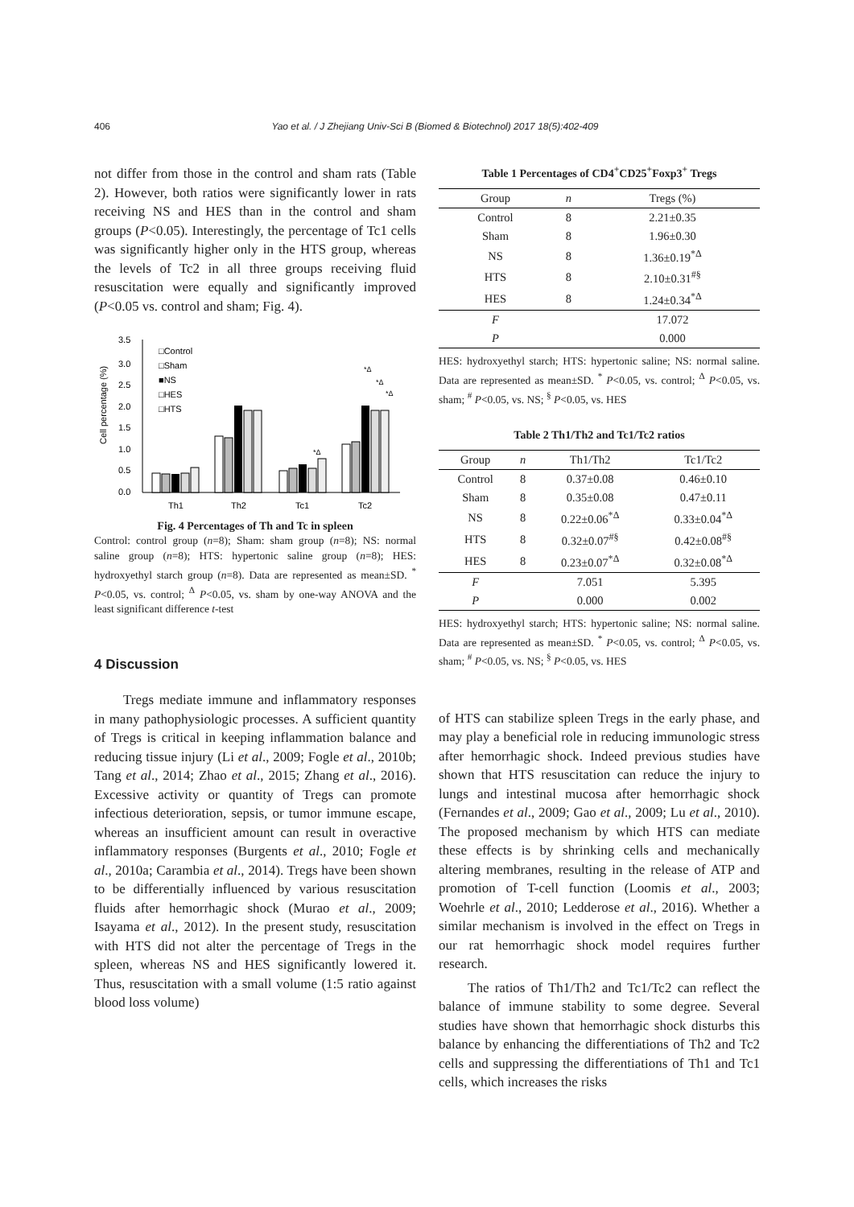406 Yao et al. / J Zhejiang Univ-Sci B (Biomed & Biotechnol) 2017 18(5):402-409
not differ from those in the control and sham rats (Table 2). However, both ratios were significantly lower in rats receiving NS and HES than in the control and sham groups (P<0.05). Interestingly, the percentage of Tc1 cells was significantly higher only in the HTS group, whereas the levels of Tc2 in all three groups receiving fluid resuscitation were equally and significantly improved (P<0.05 vs. control and sham; Fig. 4).
3.5
3.0
2.5
2.0
1.5
1.0
0.5
0.0
Cell percentage (%)
□Control
□Sham
■NS
□HES
□HTS
*Δ
*Δ
*Δ
*Δ
Th1
Th2
Tc1
Tc2
Fig. 4 Percentages of Th and Tc in spleen
Control: control group (n=8); Sham: sham group (n=8); NS: normal saline group (n=8); HTS: hypertonic saline group (n=8); HES: hydroxyethyl starch group (n=8). Data are represented as mean±SD. <sup>*</sup> P<0.05, vs. control; <sup>Δ</sup> P<0.05, vs. sham by one-way ANOVA and the least significant difference t-test
4 Discussion
Tregs mediate immune and inflammatory responses in many pathophysiologic processes. A sufficient quantity of Tregs is critical in keeping inflammation balance and reducing tissue injury (Li et al., 2009; Fogle et al., 2010b; Tang et al., 2014; Zhao et al., 2015; Zhang et al., 2016). Excessive activity or quantity of Tregs can promote infectious deterioration, sepsis, or tumor immune escape, whereas an insufficient amount can result in overactive inflammatory responses (Burgents et al., 2010; Fogle et al., 2010a; Carambia et al., 2014). Tregs have been shown to be differentially influenced by various resuscitation fluids after hemorrhagic shock (Murao et al., 2009; Isayama et al., 2012). In the present study, resuscitation with HTS did not alter the percentage of Tregs in the spleen, whereas NS and HES significantly lowered it. Thus, resuscitation with a small volume (1:5 ratio against blood loss volume)
Table 1 Percentages of CD4<sup>+</sup>CD25<sup>+</sup>Foxp3<sup>+</sup> Tregs
| Group | n | Tregs (%) |
| --- | --- | --- |
| Control | 8 | 2.21±0.35 |
| Sham | 8 | 1.96±0.30 |
| NS | 8 | 1.36±0.19<sup>*Δ</sup> |
| HTS | 8 | 2.10±0.31<sup>#§</sup> |
| HES | 8 | 1.24±0.34<sup>*Δ</sup> |
| F | | 17.072 |
| P | | 0.000 |
HES: hydroxyethyl starch; HTS: hypertonic saline; NS: normal saline. Data are represented as mean±SD. <sup>*</sup> P<0.05, vs. control; <sup>Δ</sup> P<0.05, vs. sham; <sup>#</sup> P<0.05, vs. NS; <sup>§</sup> P<0.05, vs. HES
Table 2 Th1/Th2 and Tc1/Tc2 ratios
| Group | n | Th1/Th2 | Tc1/Tc2 |
| --- | --- | --- | --- |
| Control | 8 | 0.37±0.08 | 0.46±0.10 |
| Sham | 8 | 0.35±0.08 | 0.47±0.11 |
| NS | 8 | 0.22±0.06<sup>*Δ</sup> | 0.33±0.04<sup>*Δ</sup> |
| HTS | 8 | 0.32±0.07<sup>#§</sup> | 0.42±0.08<sup>#§</sup> |
| HES | 8 | 0.23±0.07<sup>*Δ</sup> | 0.32±0.08<sup>*Δ</sup> |
| F | | 7.051 | 5.395 |
| P | | 0.000 | 0.002 |
HES: hydroxyethyl starch; HTS: hypertonic saline; NS: normal saline. Data are represented as mean±SD. <sup>*</sup> P<0.05, vs. control; <sup>Δ</sup> P<0.05, vs. sham; <sup>#</sup> P<0.05, vs. NS; <sup>§</sup> P<0.05, vs. HES
of HTS can stabilize spleen Tregs in the early phase, and may play a beneficial role in reducing immunologic stress after hemorrhagic shock. Indeed previous studies have shown that HTS resuscitation can reduce the injury to lungs and intestinal mucosa after hemorrhagic shock (Fernandes et al., 2009; Gao et al., 2009; Lu et al., 2010). The proposed mechanism by which HTS can mediate these effects is by shrinking cells and mechanically altering membranes, resulting in the release of ATP and promotion of T-cell function (Loomis et al., 2003; Woehrle et al., 2010; Ledderose et al., 2016). Whether a similar mechanism is involved in the effect on Tregs in our rat hemorrhagic shock model requires further research.
The ratios of Th1/Th2 and Tc1/Tc2 can reflect the balance of immune stability to some degree. Several studies have shown that hemorrhagic shock disturbs this balance by enhancing the differentiations of Th2 and Tc2 cells and suppressing the differentiations of Th1 and Tc1 cells, which increases the risks